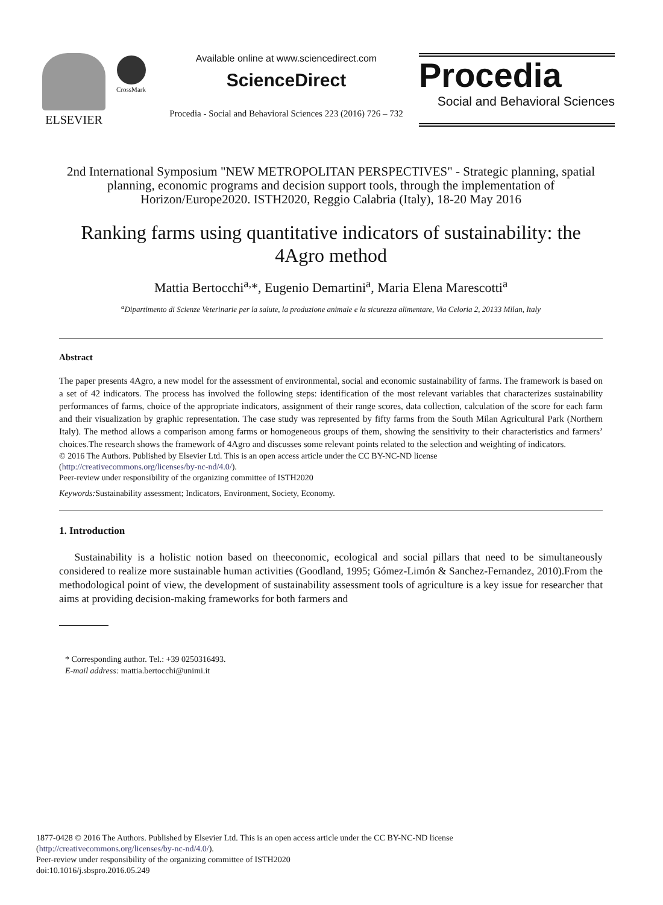ELSEVIER
CrossMark
Available online at www.sciencedirect.com
ScienceDirect
Procedia - Social and Behavioral Sciences 223 (2016) 726 – 732
Procedia
Social and Behavioral Sciences
2nd International Symposium "NEW METROPOLITAN PERSPECTIVES" - Strategic planning, spatial planning, economic programs and decision support tools, through the implementation of Horizon/Europe2020. ISTH2020, Reggio Calabria (Italy), 18-20 May 2016
Ranking farms using quantitative indicators of sustainability: the 4Agro method
Mattia Bertocchi<sup>a,</sup>*, Eugenio Demartini<sup>a</sup>, Maria Elena Marescotti<sup>a</sup>
<sup>a</sup> Dipartimento di Scienze Veterinarie per la salute, la produzione animale e la sicurezza alimentare, Via Celoria 2, 20133 Milan, Italy
Abstract
The paper presents 4Agro, a new model for the assessment of environmental, social and economic sustainability of farms. The framework is based on a set of 42 indicators. The process has involved the following steps: identification of the most relevant variables that characterizes sustainability performances of farms, choice of the appropriate indicators, assignment of their range scores, data collection, calculation of the score for each farm and their visualization by graphic representation. The case study was represented by fifty farms from the South Milan Agricultural Park (Northern Italy). The method allows a comparison among farms or homogeneous groups of them, showing the sensitivity to their characteristics and farmers’ choices.The research shows the framework of 4Agro and discusses some relevant points related to the selection and weighting of indicators.
© 2016 The Authors. Published by Elsevier Ltd. This is an open access article under the CC BY-NC-ND license
(http://creativecommons.org/licenses/by-nc-nd/4.0/).
Peer-review under responsibility of the organizing committee of ISTH2020
Keywords: Sustainability assessment; Indicators, Environment, Society, Economy.
1. Introduction
Sustainability is a holistic notion based on theeconomic, ecological and social pillars that need to be simultaneously considered to realize more sustainable human activities (Goodland, 1995; Gómez-Limón & Sanchez-Fernandez, 2010).From the methodological point of view, the development of sustainability assessment tools of agriculture is a key issue for researcher that aims at providing decision-making frameworks for both farmers and
* Corresponding author. Tel.: +39 0250316493.
E-mail address: mattia.bertocchi@unimi.it
1877-0428 © 2016 The Authors. Published by Elsevier Ltd. This is an open access article under the CC BY-NC-ND license
(http://creativecommons.org/licenses/by-nc-nd/4.0/).
Peer-review under responsibility of the organizing committee of ISTH2020
doi:10.1016/j.sbspro.2016.05.249